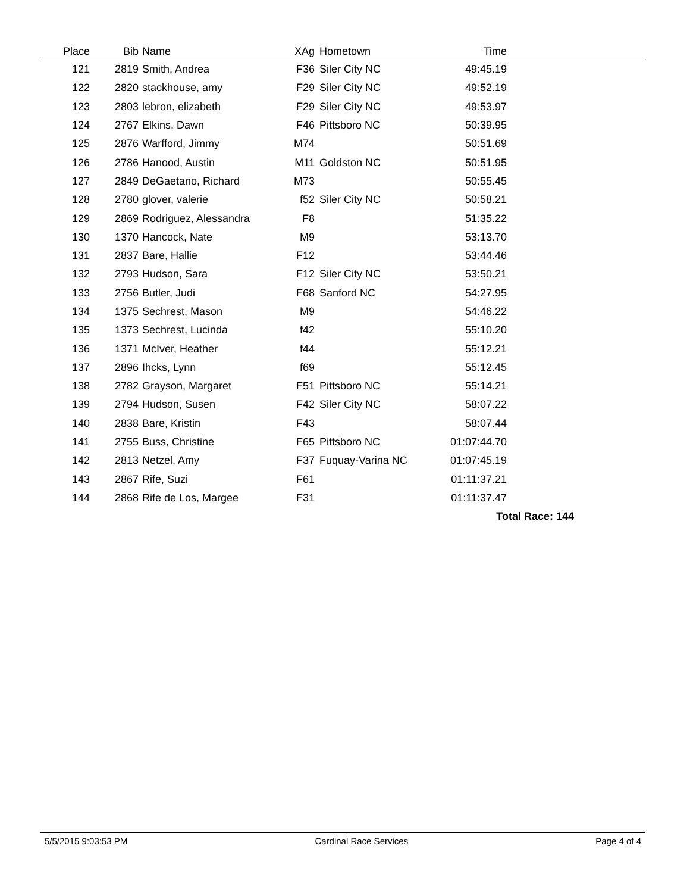| Place | Bib | Name | XAg | Hometown | Time | |
| --- | --- | --- | --- | --- | --- | --- |
| 121 | 2819 | Smith, Andrea | F36 | Siler City NC | 49:45.19 | |
| 122 | 2820 | stackhouse, amy | F29 | Siler City NC | 49:52.19 | |
| 123 | 2803 | lebron, elizabeth | F29 | Siler City NC | 49:53.97 | |
| 124 | 2767 | Elkins, Dawn | F46 | Pittsboro NC | 50:39.95 | |
| 125 | 2876 | Warfford, Jimmy | M74 | | 50:51.69 | |
| 126 | 2786 | Hanood, Austin | M11 | Goldston NC | 50:51.95 | |
| 127 | 2849 | DeGaetano, Richard | M73 | | 50:55.45 | |
| 128 | 2780 | glover, valerie | f52 | Siler City NC | 50:58.21 | |
| 129 | 2869 | Rodriguez, Alessandra | F8 | | 51:35.22 | |
| 130 | 1370 | Hancock, Nate | M9 | | 53:13.70 | |
| 131 | 2837 | Bare, Hallie | F12 | | 53:44.46 | |
| 132 | 2793 | Hudson, Sara | F12 | Siler City NC | 53:50.21 | |
| 133 | 2756 | Butler, Judi | F68 | Sanford NC | 54:27.95 | |
| 134 | 1375 | Sechrest, Mason | M9 | | 54:46.22 | |
| 135 | 1373 | Sechrest, Lucinda | f42 | | 55:10.20 | |
| 136 | 1371 | McIver, Heather | f44 | | 55:12.21 | |
| 137 | 2896 | Ihcks, Lynn | f69 | | 55:12.45 | |
| 138 | 2782 | Grayson, Margaret | F51 | Pittsboro NC | 55:14.21 | |
| 139 | 2794 | Hudson, Susen | F42 | Siler City NC | 58:07.22 | |
| 140 | 2838 | Bare, Kristin | F43 | | 58:07.44 | |
| 141 | 2755 | Buss, Christine | F65 | Pittsboro NC | 01:07:44.70 | |
| 142 | 2813 | Netzel, Amy | F37 | Fuquay-Varina NC | 01:07:45.19 | |
| 143 | 2867 | Rife, Suzi | F61 | | 01:11:37.21 | |
| 144 | 2868 | Rife de Los, Margee | F31 | | 01:11:37.47 | |
| Total Race: 144 | | | | | | |
5/5/2015 9:03:53 PM Cardinal Race Services Page 4 of 4